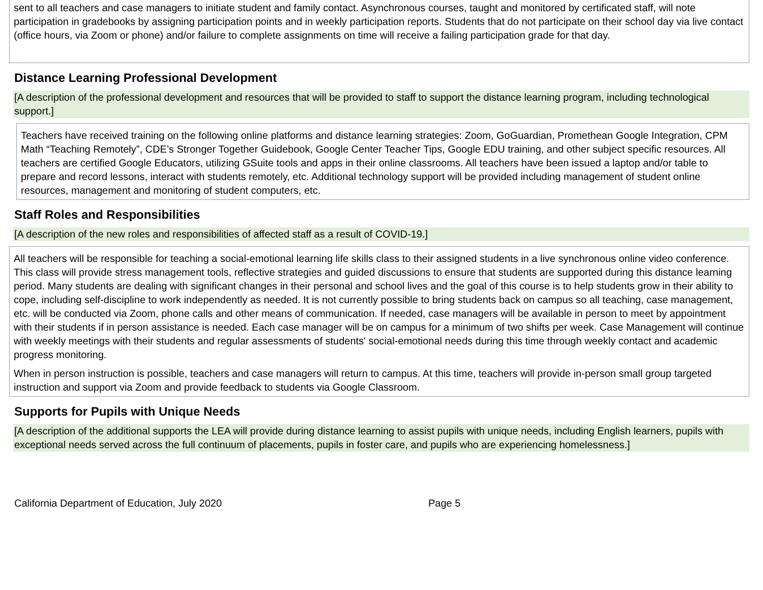sent to all teachers and case managers to initiate student and family contact. Asynchronous courses, taught and monitored by certificated staff, will note participation in gradebooks by assigning participation points and in weekly participation reports. Students that do not participate on their school day via live contact (office hours, via Zoom or phone) and/or failure to complete assignments on time will receive a failing participation grade for that day.
Distance Learning Professional Development
[A description of the professional development and resources that will be provided to staff to support the distance learning program, including technological support.]
Teachers have received training on the following online platforms and distance learning strategies: Zoom, GoGuardian, Promethean Google Integration, CPM Math “Teaching Remotely”, CDE’s Stronger Together Guidebook, Google Center Teacher Tips, Google EDU training, and other subject specific resources. All teachers are certified Google Educators, utilizing GSuite tools and apps in their online classrooms. All teachers have been issued a laptop and/or table to prepare and record lessons, interact with students remotely, etc. Additional technology support will be provided including management of student online resources, management and monitoring of student computers, etc.
Staff Roles and Responsibilities
[A description of the new roles and responsibilities of affected staff as a result of COVID-19.]
All teachers will be responsible for teaching a social-emotional learning life skills class to their assigned students in a live synchronous online video conference. This class will provide stress management tools, reflective strategies and guided discussions to ensure that students are supported during this distance learning period. Many students are dealing with significant changes in their personal and school lives and the goal of this course is to help students grow in their ability to cope, including self-discipline to work independently as needed. It is not currently possible to bring students back on campus so all teaching, case management, etc. will be conducted via Zoom, phone calls and other means of communication. If needed, case managers will be available in person to meet by appointment with their students if in person assistance is needed. Each case manager will be on campus for a minimum of two shifts per week. Case Management will continue with weekly meetings with their students and regular assessments of students' social-emotional needs during this time through weekly contact and academic progress monitoring.
When in person instruction is possible, teachers and case managers will return to campus. At this time, teachers will provide in-person small group targeted instruction and support via Zoom and provide feedback to students via Google Classroom.
Supports for Pupils with Unique Needs
[A description of the additional supports the LEA will provide during distance learning to assist pupils with unique needs, including English learners, pupils with exceptional needs served across the full continuum of placements, pupils in foster care, and pupils who are experiencing homelessness.]
California Department of Education, July 2020 Page 5